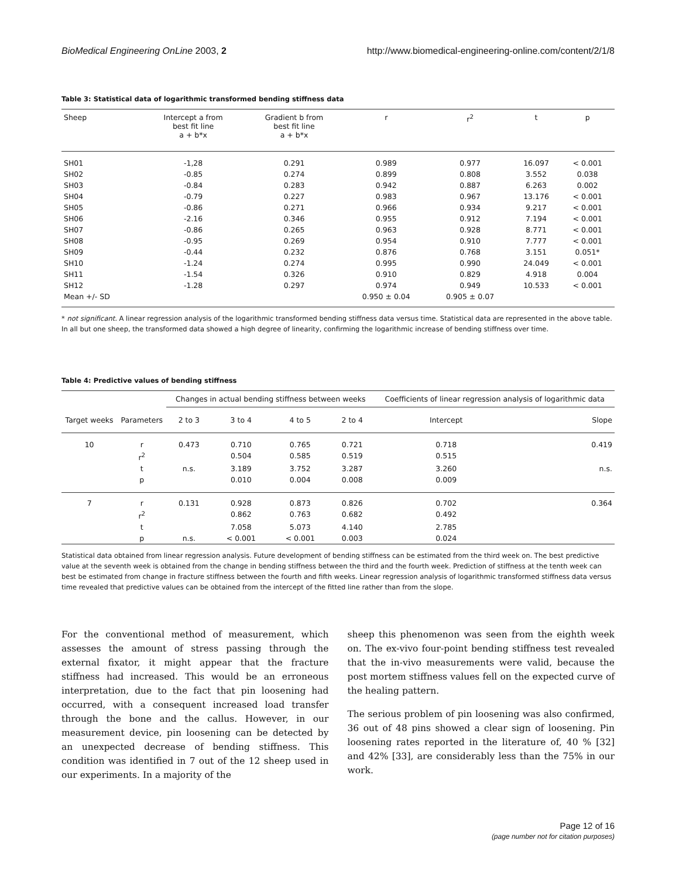BioMedical Engineering OnLine 2003, 2 http://www.biomedical-engineering-online.com/content/2/1/8
Table 3: Statistical data of logarithmic transformed bending stiffness data
| Sheep | Intercept a from best fit line a + b*x | Gradient b from best fit line a + b*x | r | r<sup>2</sup> | t | p |
| --- | --- | --- | --- | --- | --- | --- |
| SH01 | -1,28 | 0.291 | 0.989 | 0.977 | 16.097 | < 0.001 |
| SH02 | -0.85 | 0.274 | 0.899 | 0.808 | 3.552 | 0.038 |
| SH03 | -0.84 | 0.283 | 0.942 | 0.887 | 6.263 | 0.002 |
| SH04 | -0.79 | 0.227 | 0.983 | 0.967 | 13.176 | < 0.001 |
| SH05 | -0.86 | 0.271 | 0.966 | 0.934 | 9.217 | < 0.001 |
| SH06 | -2.16 | 0.346 | 0.955 | 0.912 | 7.194 | < 0.001 |
| SH07 | -0.86 | 0.265 | 0.963 | 0.928 | 8.771 | < 0.001 |
| SH08 | -0.95 | 0.269 | 0.954 | 0.910 | 7.777 | < 0.001 |
| SH09 | -0.44 | 0.232 | 0.876 | 0.768 | 3.151 | 0.051* |
| SH10 | -1.24 | 0.274 | 0.995 | 0.990 | 24.049 | < 0.001 |
| SH11 | -1.54 | 0.326 | 0.910 | 0.829 | 4.918 | 0.004 |
| SH12 | -1.28 | 0.297 | 0.974 | 0.949 | 10.533 | < 0.001 |
| Mean +/- SD | | | 0.950 ± 0.04 | 0.905 ± 0.07 | | |
* not significant. A linear regression analysis of the logarithmic transformed bending stiffness data versus time. Statistical data are represented in the above table. In all but one sheep, the transformed data showed a high degree of linearity, confirming the logarithmic increase of bending stiffness over time.
Table 4: Predictive values of bending stiffness
| | | Changes in actual bending stiffness between weeks | | | | Coefficients of linear regression analysis of logarithmic data | |
| --- | --- | --- | --- | --- | --- | --- | --- |
| Target weeks | Parameters | 2 to 3 | 3 to 4 | 4 to 5 | 2 to 4 | Intercept | Slope |
| 10 | r | 0.473 | 0.710 | 0.765 | 0.721 | 0.718 | 0.419 |
| | r<sup>2</sup> | | 0.504 | 0.585 | 0.519 | 0.515 | |
| | t | n.s. | 3.189 | 3.752 | 3.287 | 3.260 | n.s. |
| | p | | 0.010 | 0.004 | 0.008 | 0.009 | |
| 7 | r | 0.131 | 0.928 | 0.873 | 0.826 | 0.702 | 0.364 |
| | r<sup>2</sup> | | 0.862 | 0.763 | 0.682 | 0.492 | |
| | t | | 7.058 | 5.073 | 4.140 | 2.785 | |
| | p | n.s. | < 0.001 | < 0.001 | 0.003 | 0.024 | |
Statistical data obtained from linear regression analysis. Future development of bending stiffness can be estimated from the third week on. The best predictive value at the seventh week is obtained from the change in bending stiffness between the third and the fourth week. Prediction of stiffness at the tenth week can best be estimated from change in fracture stiffness between the fourth and fifth weeks. Linear regression analysis of logarithmic transformed stiffness data versus time revealed that predictive values can be obtained from the intercept of the fitted line rather than from the slope.
For the conventional method of measurement, which assesses the amount of stress passing through the external fixator, it might appear that the fracture stiffness had increased. This would be an erroneous interpretation, due to the fact that pin loosening had occurred, with a consequent increased load transfer through the bone and the callus. However, in our measurement device, pin loosening can be detected by an unexpected decrease of bending stiffness. This condition was identified in 7 out of the 12 sheep used in our experiments. In a majority of the
sheep this phenomenon was seen from the eighth week on. The ex-vivo four-point bending stiffness test revealed that the in-vivo measurements were valid, because the post mortem stiffness values fell on the expected curve of the healing pattern.
The serious problem of pin loosening was also confirmed, 36 out of 48 pins showed a clear sign of loosening. Pin loosening rates reported in the literature of, 40 % [32] and 42% [33], are considerably less than the 75% in our work.
Page 12 of 16
(page number not for citation purposes)